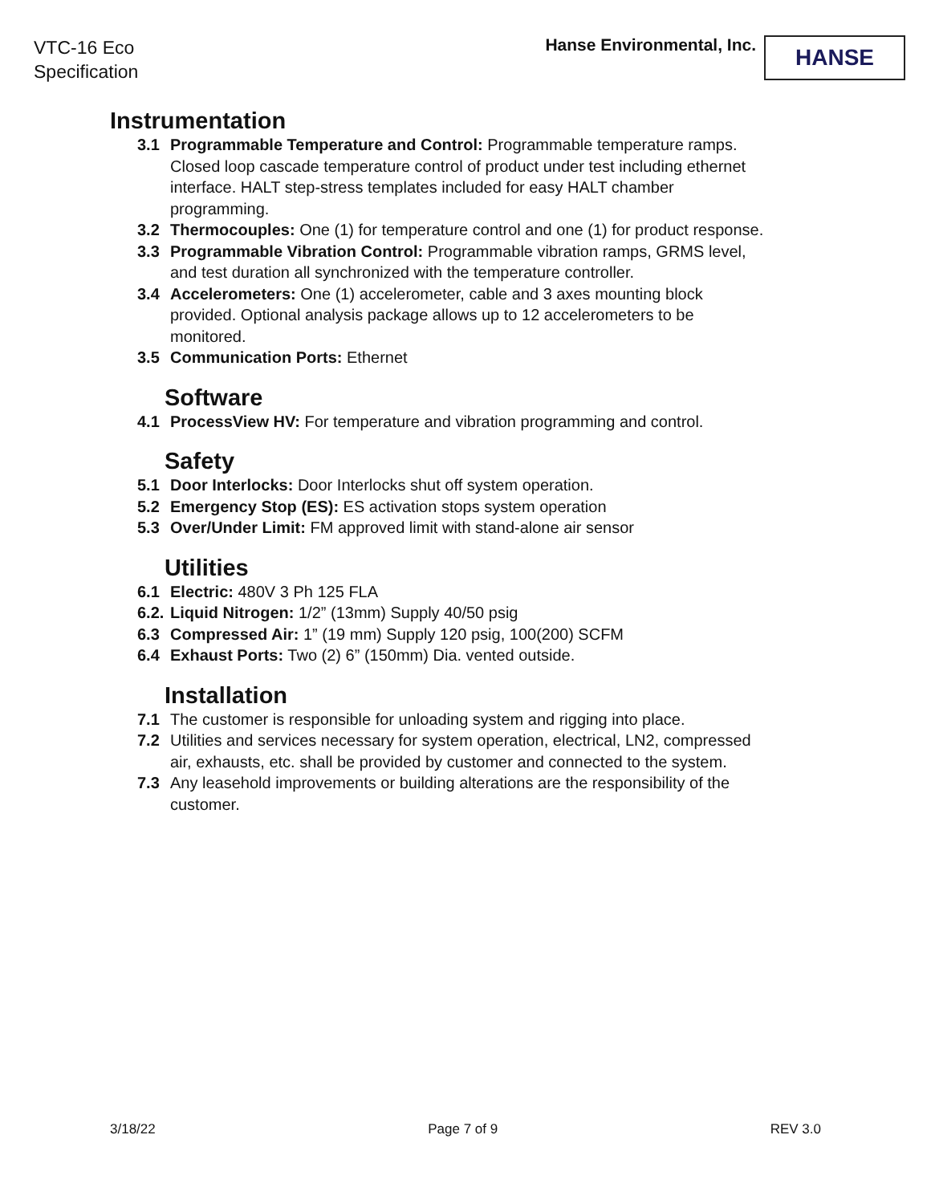VTC-16 Eco
Specification
Hanse Environmental, Inc.
HANSE
Instrumentation
3.1 Programmable Temperature and Control: Programmable temperature ramps. Closed loop cascade temperature control of product under test including ethernet interface. HALT step-stress templates included for easy HALT chamber programming.
3.2 Thermocouples: One (1) for temperature control and one (1) for product response.
3.3 Programmable Vibration Control: Programmable vibration ramps, GRMS level, and test duration all synchronized with the temperature controller.
3.4 Accelerometers: One (1) accelerometer, cable and 3 axes mounting block provided. Optional analysis package allows up to 12 accelerometers to be monitored.
3.5 Communication Ports: Ethernet
Software
4.1 ProcessView HV: For temperature and vibration programming and control.
Safety
5.1 Door Interlocks: Door Interlocks shut off system operation.
5.2 Emergency Stop (ES): ES activation stops system operation
5.3 Over/Under Limit: FM approved limit with stand-alone air sensor
Utilities
6.1 Electric: 480V 3 Ph 125 FLA
6.2. Liquid Nitrogen: 1/2” (13mm) Supply 40/50 psig
6.3 Compressed Air: 1” (19 mm) Supply 120 psig, 100(200) SCFM
6.4 Exhaust Ports: Two (2) 6” (150mm) Dia. vented outside.
Installation
7.1 The customer is responsible for unloading system and rigging into place.
7.2 Utilities and services necessary for system operation, electrical, LN2, compressed air, exhausts, etc. shall be provided by customer and connected to the system.
7.3 Any leasehold improvements or building alterations are the responsibility of the customer.
3/18/22 Page 7 of 9 REV 3.0